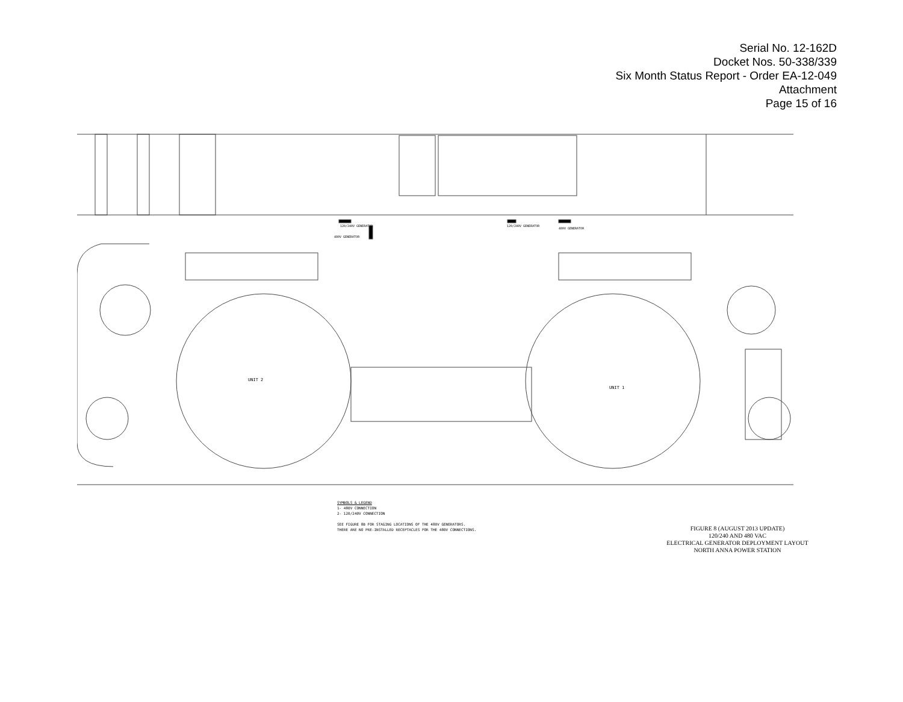Serial No. 12-162D
Docket Nos. 50-338/339
Six Month Status Report - Order EA-12-049
Attachment
Page 15 of 16
UNIT 2
UNIT 1
120/240V GENERATOR
480V GENERATOR
120/240V GENERATOR
480V GENERATOR
SYMBOLS & LEGEND
1- 480V CONNECTION
2- 120/240V CONNECTION
SEE FIGURE 8B FOR STAGING LOCATIONS OF THE 480V GENERATORS.
THERE ARE NO PRE-INSTALLED RECEPTACLES FOR THE 480V CONNECTIONS.
FIGURE 8 (AUGUST 2013 UPDATE)
120/240 AND 480 VAC
ELECTRICAL GENERATOR DEPLOYMENT LAYOUT
NORTH ANNA POWER STATION